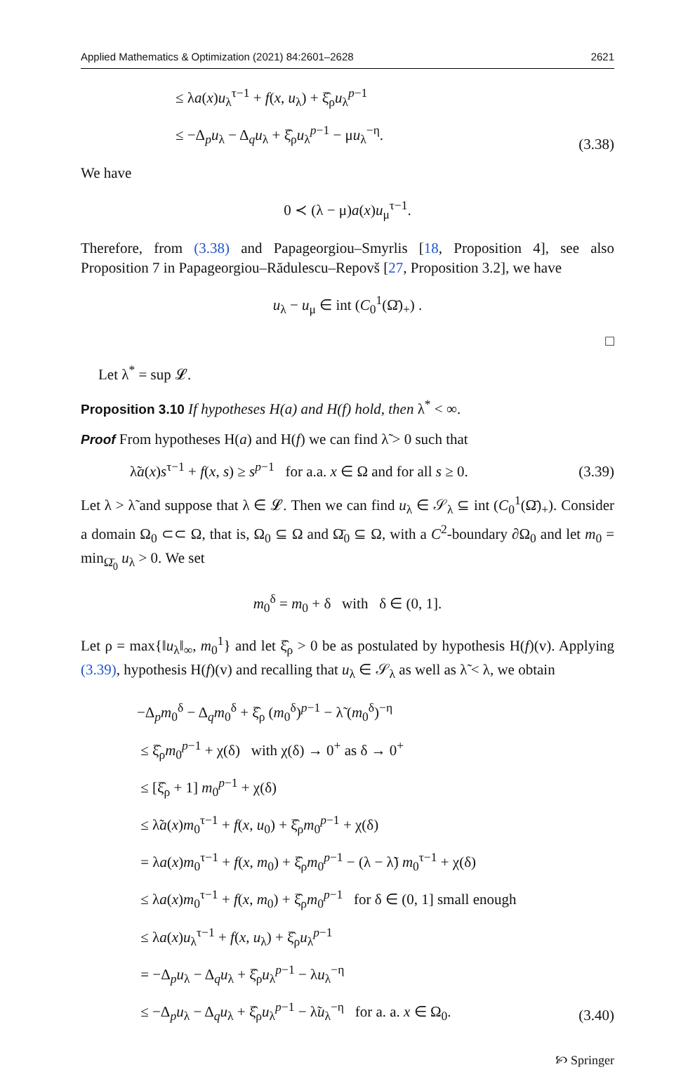Applied Mathematics & Optimization (2021) 84:2601–2628 2621
≤ λa(x)u<sub>λ</sub><sup>τ−1</sup> + f(x, u<sub>λ</sub>) + ξ̂<sub>ρ</sub>u<sub>λ</sub><sup>p−1</sup>
≤ −Δ<sub>p</sub>u<sub>λ</sub> − Δ<sub>q</sub>u<sub>λ</sub> + ξ̂<sub>ρ</sub>u<sub>λ</sub><sup>p−1</sup> − μu<sub>λ</sub><sup>−η</sup>.
(3.38)
We have
0 ≺ (λ − μ)a(x)u<sub>μ</sub><sup>τ−1</sup>.
Therefore, from (3.38) and Papageorgiou–Smyrlis [18, Proposition 4], see also Proposition 7 in Papageorgiou–Rădulescu–Repovš [27, Proposition 3.2], we have
u<sub>λ</sub> − u<sub>μ</sub> ∈ int (C<sub>0</sub><sup>1</sup>(Ω̄)<sub>+</sub>) .
□
Let λ<sup>*</sup> = sup 𝓛.
Proposition 3.10 If hypotheses H(a) and H(f) hold, then λ<sup>*</sup> < ∞.
Proof From hypotheses H(a) and H(f) we can find λ̃ > 0 such that
λ̃a(x)s<sup>τ−1</sup> + f(x, s) ≥ s<sup>p−1</sup> for a.a. x ∈ Ω and for all s ≥ 0. (3.39)
Let λ > λ̃ and suppose that λ ∈ 𝓛. Then we can find u<sub>λ</sub> ∈ 𝒮<sub>λ</sub> ⊆ int (C<sub>0</sub><sup>1</sup>(Ω̄)<sub>+</sub>). Consider a domain Ω<sub>0</sub> ⊂⊂ Ω, that is, Ω<sub>0</sub> ⊆ Ω and Ω̄<sub>0</sub> ⊆ Ω, with a C<sup>2</sup>-boundary ∂Ω<sub>0</sub> and let m<sub>0</sub> = min<sub>Ω̄<sub>0</sub></sub> u<sub>λ</sub> > 0. We set
m<sub>0</sub><sup>δ</sup> = m<sub>0</sub> + δ with δ ∈ (0, 1].
Let ρ = max{‖u<sub>λ</sub>‖<sub>∞</sub>, m<sub>0</sub><sup>1</sup>} and let ξ̂<sub>ρ</sub> > 0 be as postulated by hypothesis H(f)(v). Applying (3.39), hypothesis H(f)(v) and recalling that u<sub>λ</sub> ∈ 𝒮<sub>λ</sub> as well as λ̃ < λ, we obtain
−Δ<sub>p</sub>m<sub>0</sub><sup>δ</sup> − Δ<sub>q</sub>m<sub>0</sub><sup>δ</sup> + ξ̂<sub>ρ</sub> (m<sub>0</sub><sup>δ</sup>)<sup>p−1</sup> − λ̃ (m<sub>0</sub><sup>δ</sup>)<sup>−η</sup>
≤ ξ̂<sub>ρ</sub>m<sub>0</sub><sup>p−1</sup> + χ(δ) with χ(δ) → 0<sup>+</sup> as δ → 0<sup>+</sup>
≤ [ξ̂<sub>ρ</sub> + 1] m<sub>0</sub><sup>p−1</sup> + χ(δ)
≤ λ̃a(x)m<sub>0</sub><sup>τ−1</sup> + f(x, u<sub>0</sub>) + ξ̂<sub>ρ</sub>m<sub>0</sub><sup>p−1</sup> + χ(δ)
= λa(x)m<sub>0</sub><sup>τ−1</sup> + f(x, m<sub>0</sub>) + ξ̂<sub>ρ</sub>m<sub>0</sub><sup>p−1</sup> − (λ − λ̃) m<sub>0</sub><sup>τ−1</sup> + χ(δ)
≤ λa(x)m<sub>0</sub><sup>τ−1</sup> + f(x, m<sub>0</sub>) + ξ̂<sub>ρ</sub>m<sub>0</sub><sup>p−1</sup> for δ ∈ (0, 1] small enough
≤ λa(x)u<sub>λ</sub><sup>τ−1</sup> + f(x, u<sub>λ</sub>) + ξ̂<sub>ρ</sub>u<sub>λ</sub><sup>p−1</sup>
= −Δ<sub>p</sub>u<sub>λ</sub> − Δ<sub>q</sub>u<sub>λ</sub> + ξ̂<sub>ρ</sub>u<sub>λ</sub><sup>p−1</sup> − λu<sub>λ</sub><sup>−η</sup>
≤ −Δ<sub>p</sub>u<sub>λ</sub> − Δ<sub>q</sub>u<sub>λ</sub> + ξ̂<sub>ρ</sub>u<sub>λ</sub><sup>p−1</sup> − λ̃u<sub>λ</sub><sup>−η</sup> for a. a. x ∈ Ω<sub>0</sub>.
(3.40)
🙡 Springer